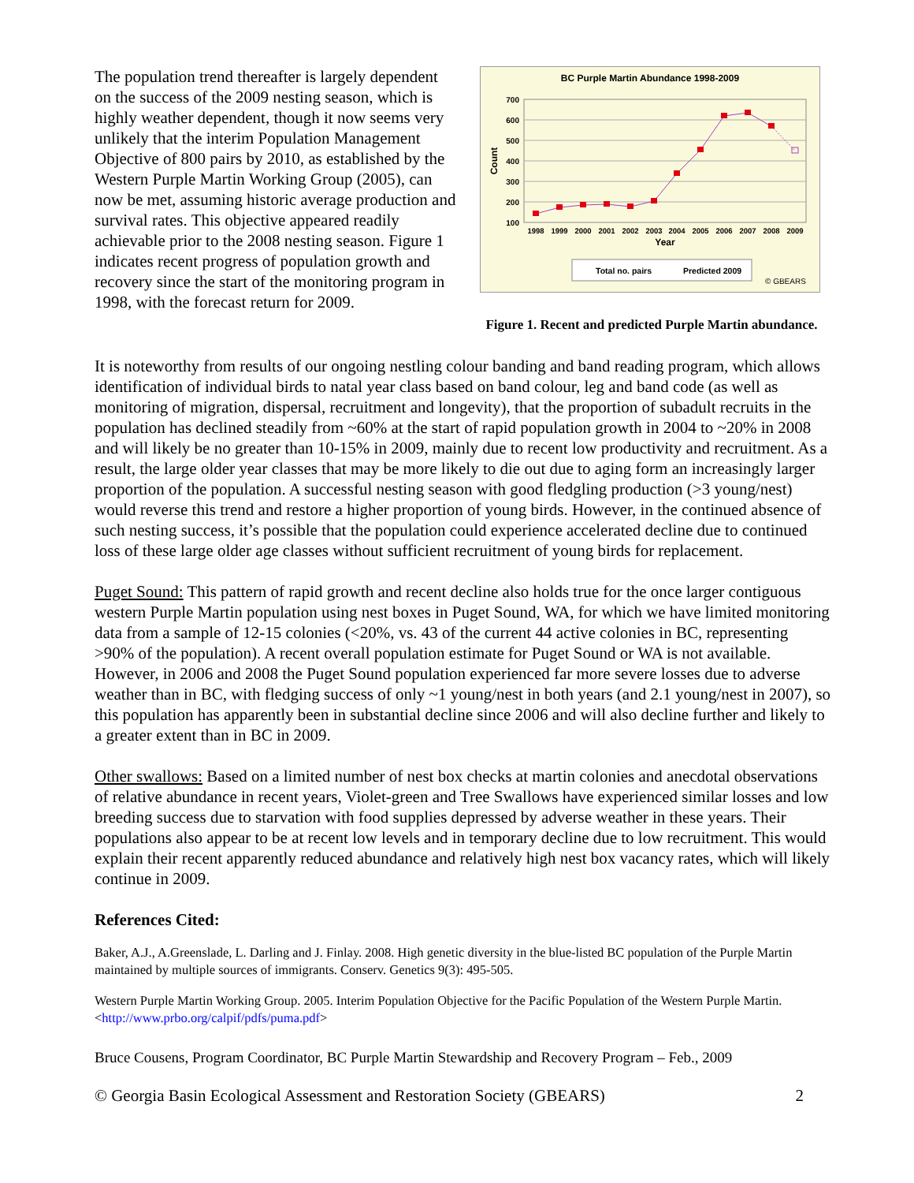The population trend thereafter is largely dependent on the success of the 2009 nesting season, which is highly weather dependent, though it now seems very unlikely that the interim Population Management Objective of 800 pairs by 2010, as established by the Western Purple Martin Working Group (2005), can now be met, assuming historic average production and survival rates. This objective appeared readily achievable prior to the 2008 nesting season. Figure 1 indicates recent progress of population growth and recovery since the start of the monitoring program in 1998, with the forecast return for 2009.
BC Purple Martin Abundance 1998-2009
700
600
500
400
300
200
100
Count
1998
1999
2000
2001
2002
2003
2004
2005
2006
2007
2008
2009
Year
Total no. pairs
Predicted 2009
© GBEARS
Figure 1. Recent and predicted Purple Martin abundance.
It is noteworthy from results of our ongoing nestling colour banding and band reading program, which allows identification of individual birds to natal year class based on band colour, leg and band code (as well as monitoring of migration, dispersal, recruitment and longevity), that the proportion of subadult recruits in the population has declined steadily from ~60% at the start of rapid population growth in 2004 to ~20% in 2008 and will likely be no greater than 10-15% in 2009, mainly due to recent low productivity and recruitment. As a result, the large older year classes that may be more likely to die out due to aging form an increasingly larger proportion of the population. A successful nesting season with good fledgling production (>3 young/nest) would reverse this trend and restore a higher proportion of young birds. However, in the continued absence of such nesting success, it’s possible that the population could experience accelerated decline due to continued loss of these large older age classes without sufficient recruitment of young birds for replacement.
Puget Sound: This pattern of rapid growth and recent decline also holds true for the once larger contiguous western Purple Martin population using nest boxes in Puget Sound, WA, for which we have limited monitoring data from a sample of 12-15 colonies (<20%, vs. 43 of the current 44 active colonies in BC, representing >90% of the population). A recent overall population estimate for Puget Sound or WA is not available. However, in 2006 and 2008 the Puget Sound population experienced far more severe losses due to adverse weather than in BC, with fledging success of only ~1 young/nest in both years (and 2.1 young/nest in 2007), so this population has apparently been in substantial decline since 2006 and will also decline further and likely to a greater extent than in BC in 2009.
Other swallows: Based on a limited number of nest box checks at martin colonies and anecdotal observations of relative abundance in recent years, Violet-green and Tree Swallows have experienced similar losses and low breeding success due to starvation with food supplies depressed by adverse weather in these years. Their populations also appear to be at recent low levels and in temporary decline due to low recruitment. This would explain their recent apparently reduced abundance and relatively high nest box vacancy rates, which will likely continue in 2009.
References Cited:
Baker, A.J., A.Greenslade, L. Darling and J. Finlay. 2008. High genetic diversity in the blue-listed BC population of the Purple Martin maintained by multiple sources of immigrants. Conserv. Genetics 9(3): 495-505.
Western Purple Martin Working Group. 2005. Interim Population Objective for the Pacific Population of the Western Purple Martin. <http://www.prbo.org/calpif/pdfs/puma.pdf>
Bruce Cousens, Program Coordinator, BC Purple Martin Stewardship and Recovery Program – Feb., 2009
© Georgia Basin Ecological Assessment and Restoration Society (GBEARS) 2